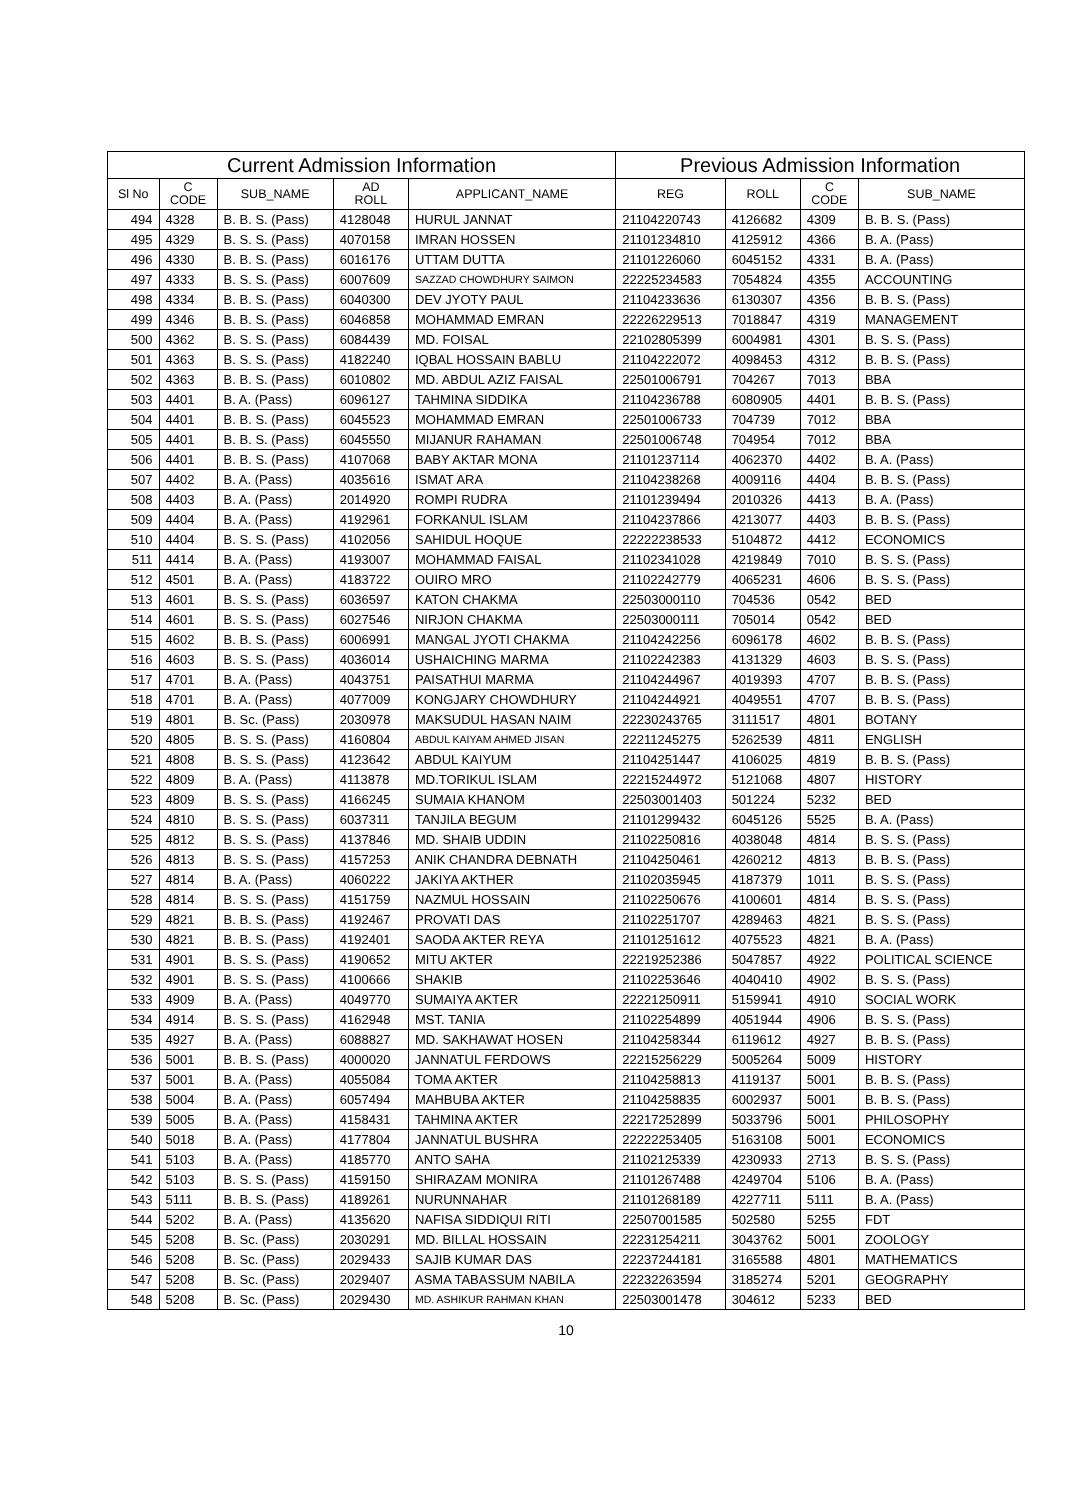| Current Admission Information | | | | | Previous Admission Information | | | |
| --- | --- | --- | --- | --- | --- | --- | --- | --- |
| Sl No | C CODE | SUB_NAME | AD ROLL | APPLICANT_NAME | REG | ROLL | C CODE | SUB_NAME |
| 494 | 4328 | B. B. S. (Pass) | 4128048 | HURUL JANNAT | 21104220743 | 4126682 | 4309 | B. B. S. (Pass) |
| 495 | 4329 | B. S. S. (Pass) | 4070158 | IMRAN HOSSEN | 21101234810 | 4125912 | 4366 | B. A. (Pass) |
| 496 | 4330 | B. B. S. (Pass) | 6016176 | UTTAM DUTTA | 21101226060 | 6045152 | 4331 | B. A. (Pass) |
| 497 | 4333 | B. S. S. (Pass) | 6007609 | SAZZAD CHOWDHURY SAIMON | 22225234583 | 7054824 | 4355 | ACCOUNTING |
| 498 | 4334 | B. B. S. (Pass) | 6040300 | DEV JYOTY PAUL | 21104233636 | 6130307 | 4356 | B. B. S. (Pass) |
| 499 | 4346 | B. B. S. (Pass) | 6046858 | MOHAMMAD EMRAN | 22226229513 | 7018847 | 4319 | MANAGEMENT |
| 500 | 4362 | B. S. S. (Pass) | 6084439 | MD. FOISAL | 22102805399 | 6004981 | 4301 | B. S. S. (Pass) |
| 501 | 4363 | B. S. S. (Pass) | 4182240 | IQBAL HOSSAIN BABLU | 21104222072 | 4098453 | 4312 | B. B. S. (Pass) |
| 502 | 4363 | B. B. S. (Pass) | 6010802 | MD. ABDUL AZIZ FAISAL | 22501006791 | 704267 | 7013 | BBA |
| 503 | 4401 | B. A. (Pass) | 6096127 | TAHMINA SIDDIKA | 21104236788 | 6080905 | 4401 | B. B. S. (Pass) |
| 504 | 4401 | B. B. S. (Pass) | 6045523 | MOHAMMAD EMRAN | 22501006733 | 704739 | 7012 | BBA |
| 505 | 4401 | B. B. S. (Pass) | 6045550 | MIJANUR RAHAMAN | 22501006748 | 704954 | 7012 | BBA |
| 506 | 4401 | B. B. S. (Pass) | 4107068 | BABY AKTAR MONA | 21101237114 | 4062370 | 4402 | B. A. (Pass) |
| 507 | 4402 | B. A. (Pass) | 4035616 | ISMAT ARA | 21104238268 | 4009116 | 4404 | B. B. S. (Pass) |
| 508 | 4403 | B. A. (Pass) | 2014920 | ROMPI RUDRA | 21101239494 | 2010326 | 4413 | B. A. (Pass) |
| 509 | 4404 | B. A. (Pass) | 4192961 | FORKANUL ISLAM | 21104237866 | 4213077 | 4403 | B. B. S. (Pass) |
| 510 | 4404 | B. S. S. (Pass) | 4102056 | SAHIDUL HOQUE | 22222238533 | 5104872 | 4412 | ECONOMICS |
| 511 | 4414 | B. A. (Pass) | 4193007 | MOHAMMAD FAISAL | 21102341028 | 4219849 | 7010 | B. S. S. (Pass) |
| 512 | 4501 | B. A. (Pass) | 4183722 | OUIRO MRO | 21102242779 | 4065231 | 4606 | B. S. S. (Pass) |
| 513 | 4601 | B. S. S. (Pass) | 6036597 | KATON CHAKMA | 22503000110 | 704536 | 0542 | BED |
| 514 | 4601 | B. S. S. (Pass) | 6027546 | NIRJON CHAKMA | 22503000111 | 705014 | 0542 | BED |
| 515 | 4602 | B. B. S. (Pass) | 6006991 | MANGAL JYOTI CHAKMA | 21104242256 | 6096178 | 4602 | B. B. S. (Pass) |
| 516 | 4603 | B. S. S. (Pass) | 4036014 | USHAICHING MARMA | 21102242383 | 4131329 | 4603 | B. S. S. (Pass) |
| 517 | 4701 | B. A. (Pass) | 4043751 | PAISATHUI MARMA | 21104244967 | 4019393 | 4707 | B. B. S. (Pass) |
| 518 | 4701 | B. A. (Pass) | 4077009 | KONGJARY CHOWDHURY | 21104244921 | 4049551 | 4707 | B. B. S. (Pass) |
| 519 | 4801 | B. Sc. (Pass) | 2030978 | MAKSUDUL HASAN NAIM | 22230243765 | 3111517 | 4801 | BOTANY |
| 520 | 4805 | B. S. S. (Pass) | 4160804 | ABDUL KAIYAM AHMED JISAN | 22211245275 | 5262539 | 4811 | ENGLISH |
| 521 | 4808 | B. S. S. (Pass) | 4123642 | ABDUL KAIYUM | 21104251447 | 4106025 | 4819 | B. B. S. (Pass) |
| 522 | 4809 | B. A. (Pass) | 4113878 | MD.TORIKUL ISLAM | 22215244972 | 5121068 | 4807 | HISTORY |
| 523 | 4809 | B. S. S. (Pass) | 4166245 | SUMAIA KHANOM | 22503001403 | 501224 | 5232 | BED |
| 524 | 4810 | B. S. S. (Pass) | 6037311 | TANJILA BEGUM | 21101299432 | 6045126 | 5525 | B. A. (Pass) |
| 525 | 4812 | B. S. S. (Pass) | 4137846 | MD. SHAIB UDDIN | 21102250816 | 4038048 | 4814 | B. S. S. (Pass) |
| 526 | 4813 | B. S. S. (Pass) | 4157253 | ANIK CHANDRA DEBNATH | 21104250461 | 4260212 | 4813 | B. B. S. (Pass) |
| 527 | 4814 | B. A. (Pass) | 4060222 | JAKIYA AKTHER | 21102035945 | 4187379 | 1011 | B. S. S. (Pass) |
| 528 | 4814 | B. S. S. (Pass) | 4151759 | NAZMUL HOSSAIN | 21102250676 | 4100601 | 4814 | B. S. S. (Pass) |
| 529 | 4821 | B. B. S. (Pass) | 4192467 | PROVATI DAS | 21102251707 | 4289463 | 4821 | B. S. S. (Pass) |
| 530 | 4821 | B. B. S. (Pass) | 4192401 | SAODA AKTER REYA | 21101251612 | 4075523 | 4821 | B. A. (Pass) |
| 531 | 4901 | B. S. S. (Pass) | 4190652 | MITU AKTER | 22219252386 | 5047857 | 4922 | POLITICAL SCIENCE |
| 532 | 4901 | B. S. S. (Pass) | 4100666 | SHAKIB | 21102253646 | 4040410 | 4902 | B. S. S. (Pass) |
| 533 | 4909 | B. A. (Pass) | 4049770 | SUMAIYA AKTER | 22221250911 | 5159941 | 4910 | SOCIAL WORK |
| 534 | 4914 | B. S. S. (Pass) | 4162948 | MST. TANIA | 21102254899 | 4051944 | 4906 | B. S. S. (Pass) |
| 535 | 4927 | B. A. (Pass) | 6088827 | MD. SAKHAWAT HOSEN | 21104258344 | 6119612 | 4927 | B. B. S. (Pass) |
| 536 | 5001 | B. B. S. (Pass) | 4000020 | JANNATUL FERDOWS | 22215256229 | 5005264 | 5009 | HISTORY |
| 537 | 5001 | B. A. (Pass) | 4055084 | TOMA AKTER | 21104258813 | 4119137 | 5001 | B. B. S. (Pass) |
| 538 | 5004 | B. A. (Pass) | 6057494 | MAHBUBA AKTER | 21104258835 | 6002937 | 5001 | B. B. S. (Pass) |
| 539 | 5005 | B. A. (Pass) | 4158431 | TAHMINA AKTER | 22217252899 | 5033796 | 5001 | PHILOSOPHY |
| 540 | 5018 | B. A. (Pass) | 4177804 | JANNATUL BUSHRA | 22222253405 | 5163108 | 5001 | ECONOMICS |
| 541 | 5103 | B. A. (Pass) | 4185770 | ANTO SAHA | 21102125339 | 4230933 | 2713 | B. S. S. (Pass) |
| 542 | 5103 | B. S. S. (Pass) | 4159150 | SHIRAZAM MONIRA | 21101267488 | 4249704 | 5106 | B. A. (Pass) |
| 543 | 5111 | B. B. S. (Pass) | 4189261 | NURUNNAHAR | 21101268189 | 4227711 | 5111 | B. A. (Pass) |
| 544 | 5202 | B. A. (Pass) | 4135620 | NAFISA SIDDIQUI RITI | 22507001585 | 502580 | 5255 | FDT |
| 545 | 5208 | B. Sc. (Pass) | 2030291 | MD. BILLAL HOSSAIN | 22231254211 | 3043762 | 5001 | ZOOLOGY |
| 546 | 5208 | B. Sc. (Pass) | 2029433 | SAJIB KUMAR DAS | 22237244181 | 3165588 | 4801 | MATHEMATICS |
| 547 | 5208 | B. Sc. (Pass) | 2029407 | ASMA TABASSUM NABILA | 22232263594 | 3185274 | 5201 | GEOGRAPHY |
| 548 | 5208 | B. Sc. (Pass) | 2029430 | MD. ASHIKUR RAHMAN KHAN | 22503001478 | 304612 | 5233 | BED |
10